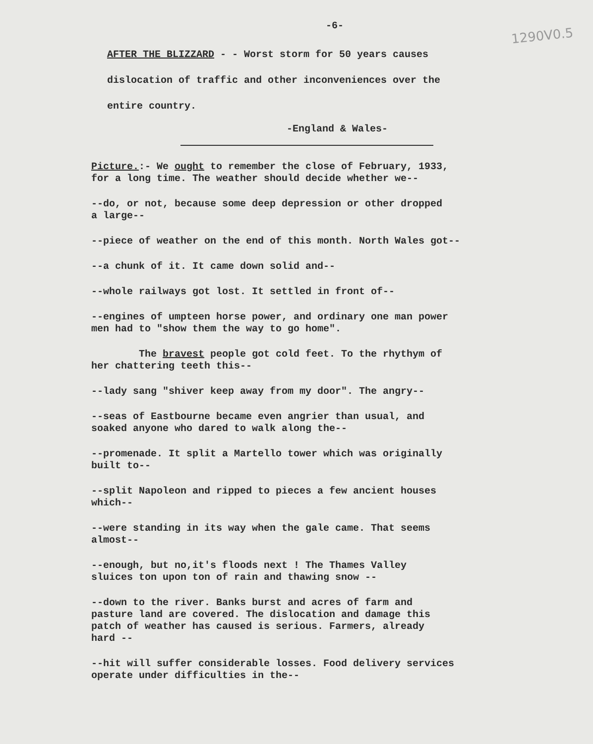1290V0.5
-6-
AFTER THE BLIZZARD - - Worst storm for 50 years causes
dislocation of traffic and other inconveniences over the
entire country.
-England & Wales-
Picture.:- We ought to remember the close of February, 1933,
for a long time. The weather should decide whether we--
--do, or not, because some deep depression or other dropped
a large--
--piece of weather on the end of this month. North Wales got--
--a chunk of it. It came down solid and--
--whole railways got lost. It settled in front of--
--engines of umpteen horse power, and ordinary one man power
men had to "show them the way to go home".
The bravest people got cold feet. To the rhythym of
her chattering teeth this--
--lady sang "shiver keep away from my door". The angry--
--seas of Eastbourne became even angrier than usual, and
soaked anyone who dared to walk along the--
--promenade. It split a Martello tower which was originally
built to--
--split Napoleon and ripped to pieces a few ancient houses
which--
--were standing in its way when the gale came. That seems
almost--
--enough, but no,it's floods next ! The Thames Valley
sluices ton upon ton of rain and thawing snow --
--down to the river. Banks burst and acres of farm and
pasture land are covered. The dislocation and damage this
patch of weather has caused is serious. Farmers, already
hard --
--hit will suffer considerable losses. Food delivery services
operate under difficulties in the--